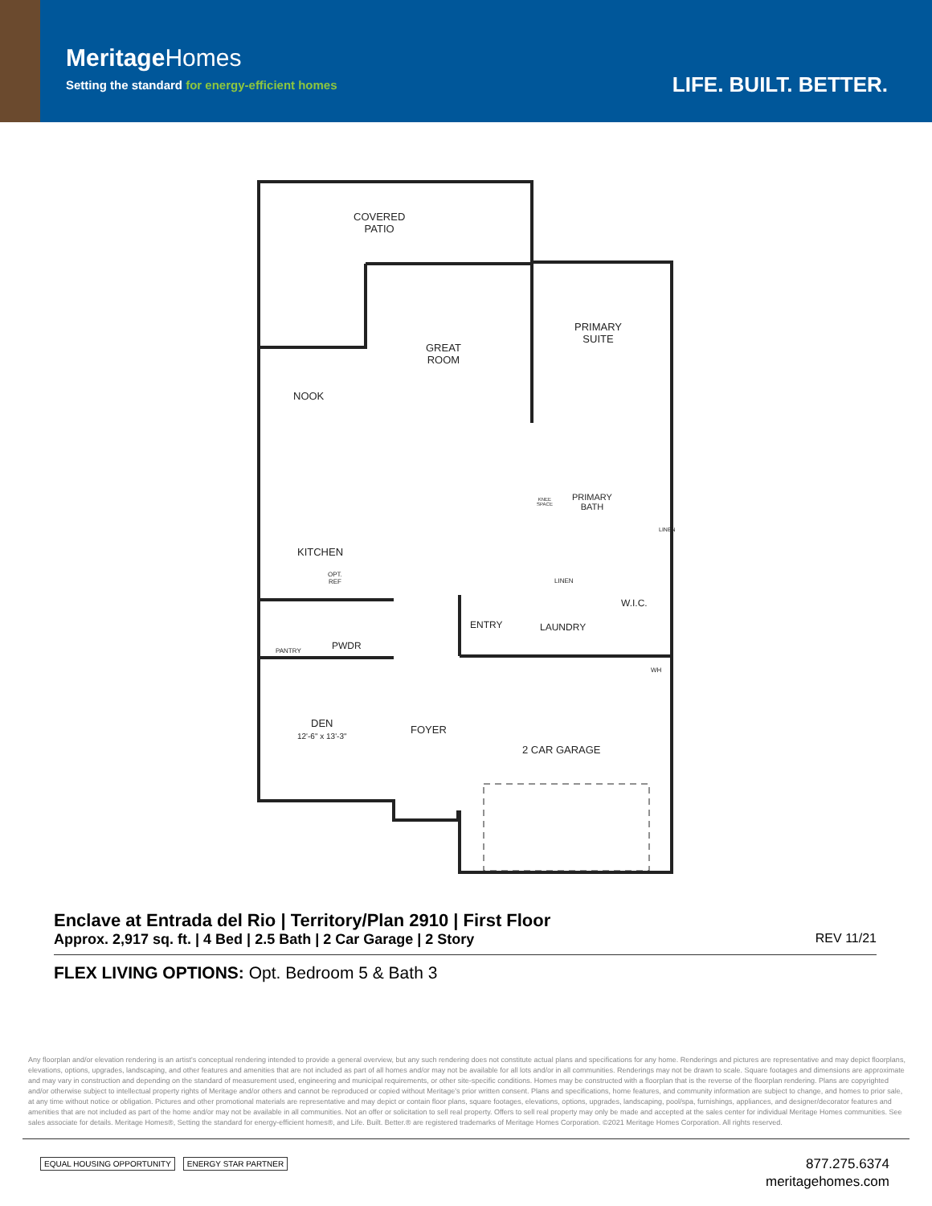MeritageHomes
Setting the standard for energy-efficient homes
LIFE. BUILT. BETTER.
COVERED
PATIO
GREAT
ROOM
PRIMARY
SUITE
NOOK
PRIMARY
BATH
KNEE
SPACE
LINEN
KITCHEN
OPT.
REF
LINEN
W.I.C.
ENTRY LAUNDRY
PANTRY PWDR
WH
DEN
12'-6" x 13'-3"
FOYER
2 CAR GARAGE
Enclave at Entrada del Rio | Territory/Plan 2910 | First Floor
Approx. 2,917 sq. ft. | 4 Bed | 2.5 Bath | 2 Car Garage | 2 Story
REV 11/21
FLEX LIVING OPTIONS: Opt. Bedroom 5 & Bath 3
Any floorplan and/or elevation rendering is an artist's conceptual rendering intended to provide a general overview, but any such rendering does not constitute actual plans and specifications for any home. Renderings and pictures are representative and may depict floorplans, elevations, options, upgrades, landscaping, and other features and amenities that are not included as part of all homes and/or may not be available for all lots and/or in all communities. Renderings may not be drawn to scale. Square footages and dimensions are approximate and may vary in construction and depending on the standard of measurement used, engineering and municipal requirements, or other site-specific conditions. Homes may be constructed with a floorplan that is the reverse of the floorplan rendering. Plans are copyrighted and/or otherwise subject to intellectual property rights of Meritage and/or others and cannot be reproduced or copied without Meritage's prior written consent. Plans and specifications, home features, and community information are subject to change, and homes to prior sale, at any time without notice or obligation. Pictures and other promotional materials are representative and may depict or contain floor plans, square footages, elevations, options, upgrades, landscaping, pool/spa, furnishings, appliances, and designer/decorator features and amenities that are not included as part of the home and/or may not be available in all communities. Not an offer or solicitation to sell real property. Offers to sell real property may only be made and accepted at the sales center for individual Meritage Homes communities. See sales associate for details. Meritage Homes®, Setting the standard for energy-efficient homes®, and Life. Built. Better.® are registered trademarks of Meritage Homes Corporation. ©2021 Meritage Homes Corporation. All rights reserved.
EQUAL HOUSING OPPORTUNITY ENERGY STAR PARTNER
877.275.6374
meritagehomes.com